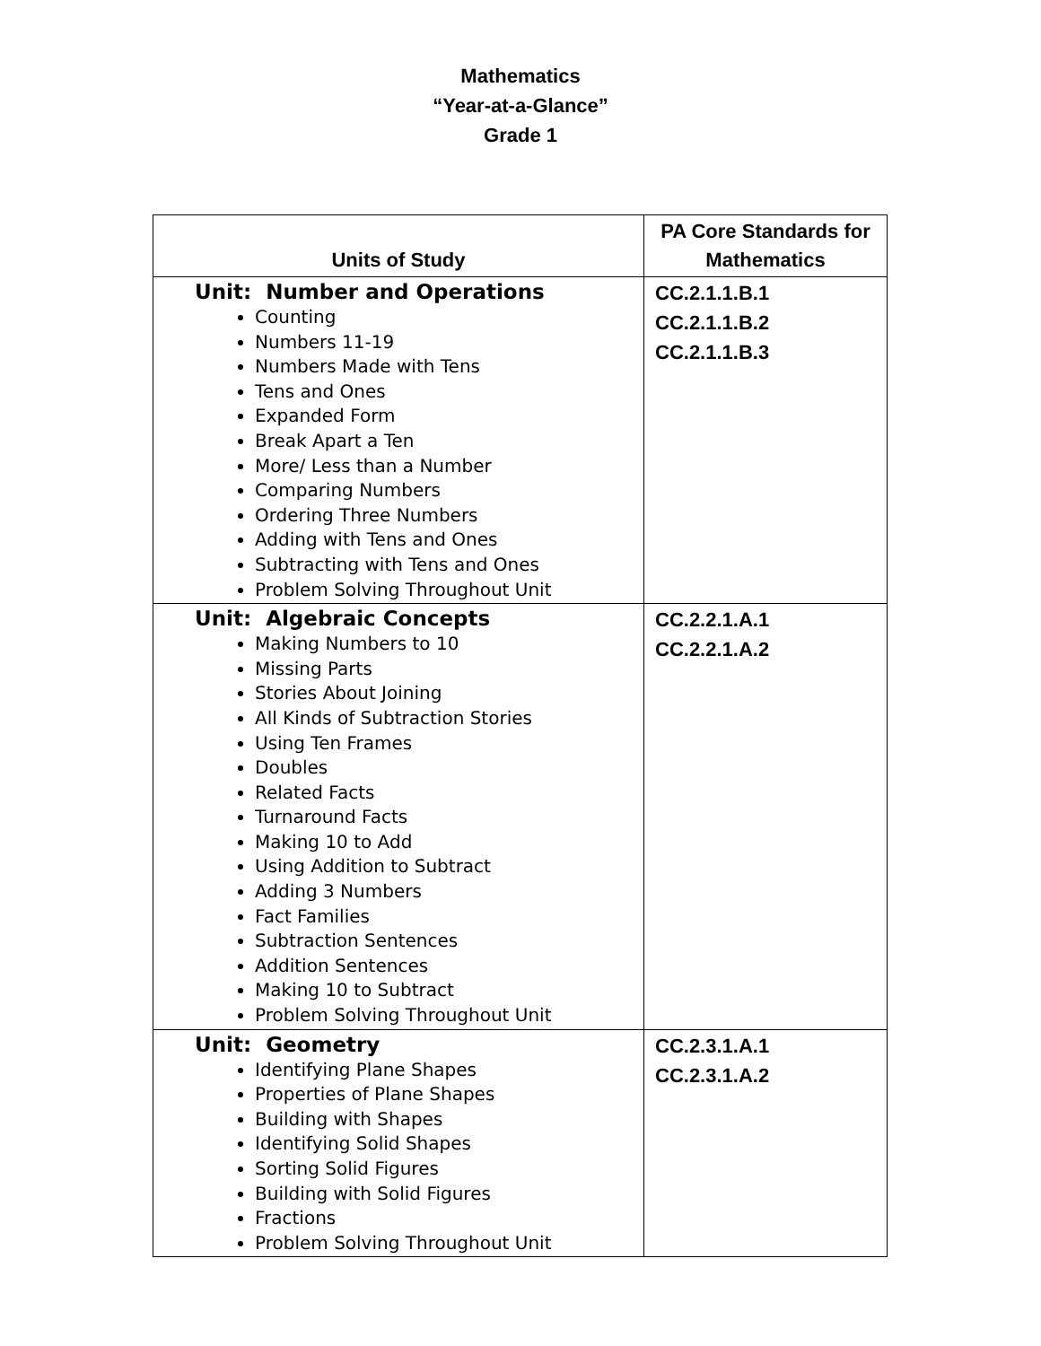Mathematics
“Year-at-a-Glance”
Grade 1
| Units of Study | PA Core Standards for Mathematics |
| --- | --- |
| Unit: Number and Operations Counting Numbers 11-19 Numbers Made with Tens Tens and Ones Expanded Form Break Apart a Ten More/ Less than a Number Comparing Numbers Ordering Three Numbers Adding with Tens and Ones Subtracting with Tens and Ones Problem Solving Throughout Unit | CC.2.1.1.B.1 CC.2.1.1.B.2 CC.2.1.1.B.3 |
| Unit: Algebraic Concepts Making Numbers to 10 Missing Parts Stories About Joining All Kinds of Subtraction Stories Using Ten Frames Doubles Related Facts Turnaround Facts Making 10 to Add Using Addition to Subtract Adding 3 Numbers Fact Families Subtraction Sentences Addition Sentences Making 10 to Subtract Problem Solving Throughout Unit | CC.2.2.1.A.1 CC.2.2.1.A.2 |
| Unit: Geometry Identifying Plane Shapes Properties of Plane Shapes Building with Shapes Identifying Solid Shapes Sorting Solid Figures Building with Solid Figures Fractions Problem Solving Throughout Unit | CC.2.3.1.A.1 CC.2.3.1.A.2 |